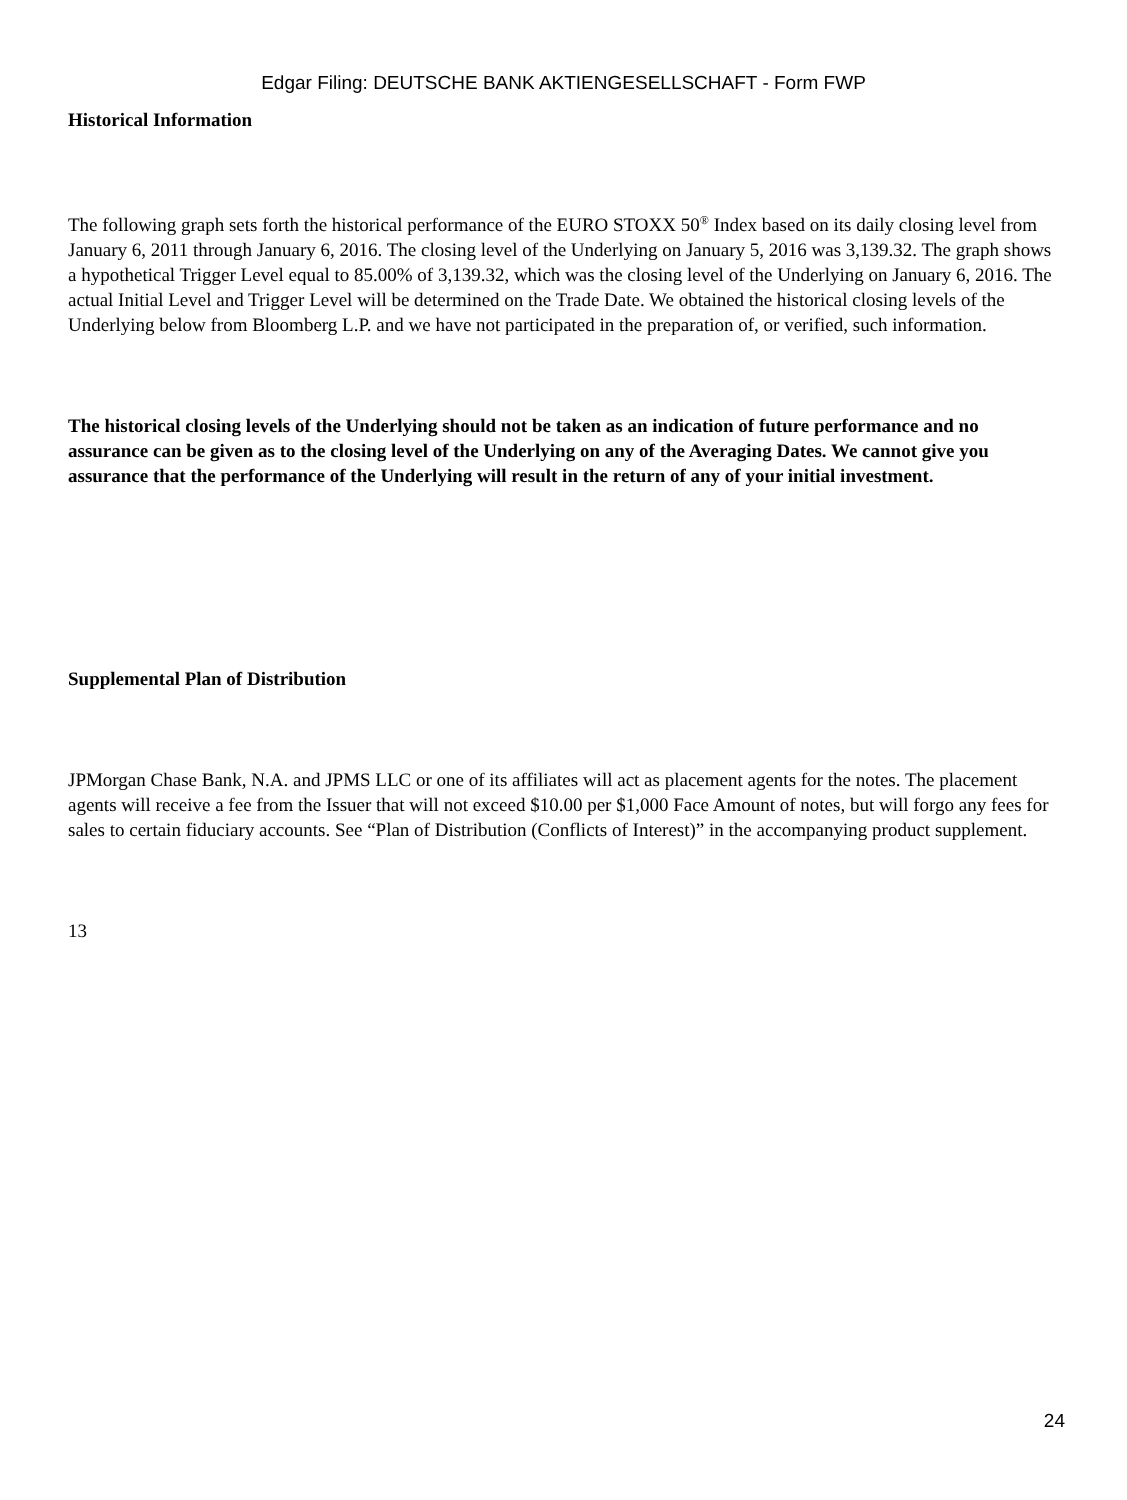Edgar Filing: DEUTSCHE BANK AKTIENGESELLSCHAFT - Form FWP
Historical Information
The following graph sets forth the historical performance of the EURO STOXX 50<sup>®</sup> Index based on its daily closing level from January 6, 2011 through January 6, 2016. The closing level of the Underlying on January 5, 2016 was 3,139.32. The graph shows a hypothetical Trigger Level equal to 85.00% of 3,139.32, which was the closing level of the Underlying on January 6, 2016. The actual Initial Level and Trigger Level will be determined on the Trade Date. We obtained the historical closing levels of the Underlying below from Bloomberg L.P. and we have not participated in the preparation of, or verified, such information.
The historical closing levels of the Underlying should not be taken as an indication of future performance and no assurance can be given as to the closing level of the Underlying on any of the Averaging Dates. We cannot give you assurance that the performance of the Underlying will result in the return of any of your initial investment.
Supplemental Plan of Distribution
JPMorgan Chase Bank, N.A. and JPMS LLC or one of its affiliates will act as placement agents for the notes. The placement agents will receive a fee from the Issuer that will not exceed $10.00 per $1,000 Face Amount of notes, but will forgo any fees for sales to certain fiduciary accounts. See “Plan of Distribution (Conflicts of Interest)” in the accompanying product supplement.
13
24